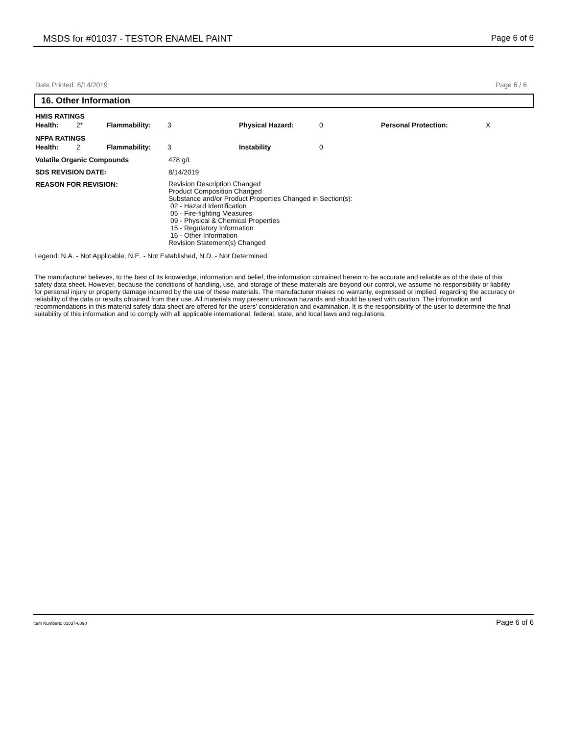MSDS for #01037 - TESTOR ENAMEL PAINT Page 6 of 6
Date Printed: 8/14/2019 Page 6 / 6
16. Other Information
| HMIS RATINGS | | | | | | | |
| Health: | 2* | Flammability: | 3 | Physical Hazard: | 0 | Personal Protection: | X |
| NFPA RATINGS | | | | | | | |
| Health: | 2 | Flammability: | 3 | Instability | 0 | | |
| Volatile Organic Compounds | 478 g/L |
| SDS REVISION DATE: | 8/14/2019 |
| REASON FOR REVISION: | Revision Description Changed Product Composition Changed Substance and/or Product Properties Changed in Section(s): 02 - Hazard Identification 05 - Fire-fighting Measures 09 - Physical & Chemical Properties 15 - Regulatory Information 16 - Other Information Revision Statement(s) Changed |
Legend: N.A. - Not Applicable, N.E. - Not Established, N.D. - Not Determined
The manufacturer believes, to the best of its knowledge, information and belief, the information contained herein to be accurate and reliable as of the date of this safety data sheet. However, because the conditions of handling, use, and storage of these materials are beyond our control, we assume no responsibility or liability for personal injury or property damage incurred by the use of these materials. The manufacturer makes no warranty, expressed or implied, regarding the accuracy or reliability of the data or results obtained from their use. All materials may present unknown hazards and should be used with caution. The information and recommendations in this material safety data sheet are offered for the users’ consideration and examination. It is the responsibility of the user to determine the final suitability of this information and to comply with all applicable international, federal, state, and local laws and regulations.
Item Numbers: 01037-6090 Page 6 of 6